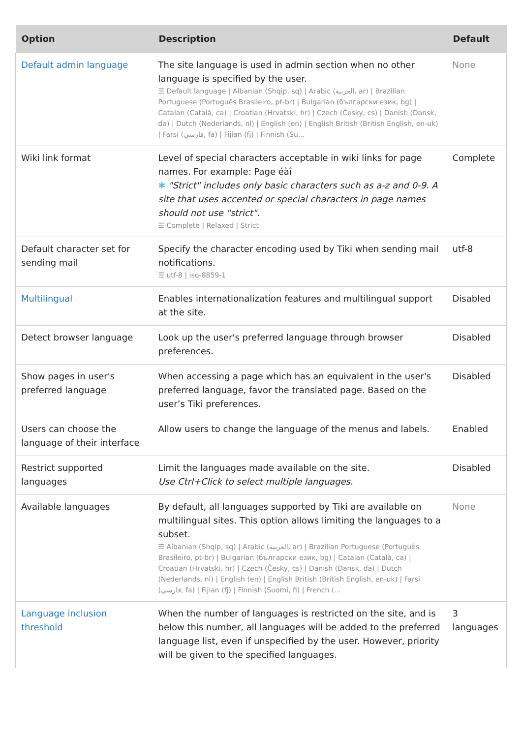| Option | Description | Default |
| --- | --- | --- |
| Default admin language | The site language is used in admin section when no other language is specified by the user. ☰ Default language / Albanian (Shqip, sq) / Arabic (العربية, ar) / Brazilian Portuguese (Português Brasileiro, pt-br) / Bulgarian (български език, bg) / Catalan (Català, ca) / Croatian (Hrvatski, hr) / Czech (Česky, cs) / Danish (Dansk, da) / Dutch (Nederlands, nl) / English (en) / English British (British English, en-uk) / Farsi (فارسي, fa) / Fijian (fj) / Finnish (Su... | None |
| Wiki link format | Level of special characters acceptable in wiki links for page names. For example: Page éàî ✱ "Strict" includes only basic characters such as a-z and 0-9. A site that uses accented or special characters in page names should not use "strict". ☰ Complete / Relaxed / Strict | Complete |
| Default character set for sending mail | Specify the character encoding used by Tiki when sending mail notifications. ☰ utf-8 / iso-8859-1 | utf-8 |
| Multilingual | Enables internationalization features and multilingual support at the site. | Disabled |
| Detect browser language | Look up the user's preferred language through browser preferences. | Disabled |
| Show pages in user's preferred language | When accessing a page which has an equivalent in the user's preferred language, favor the translated page. Based on the user’s Tiki preferences. | Disabled |
| Users can choose the language of their interface | Allow users to change the language of the menus and labels. | Enabled |
| Restrict supported languages | Limit the languages made available on the site. Use Ctrl+Click to select multiple languages. | Disabled |
| Available languages | By default, all languages supported by Tiki are available on multilingual sites. This option allows limiting the languages to a subset. ☰ Albanian (Shqip, sq) / Arabic (العربية, ar) / Brazilian Portuguese (Português Brasileiro, pt-br) / Bulgarian (български език, bg) / Catalan (Català, ca) / Croatian (Hrvatski, hr) / Czech (Česky, cs) / Danish (Dansk, da) / Dutch (Nederlands, nl) / English (en) / English British (British English, en-uk) / Farsi (فارسي, fa) / Fijian (fj) / Finnish (Suomi, fi) / French (... | None |
| Language inclusion threshold | When the number of languages is restricted on the site, and is below this number, all languages will be added to the preferred language list, even if unspecified by the user. However, priority will be given to the specified languages. | 3 languages |